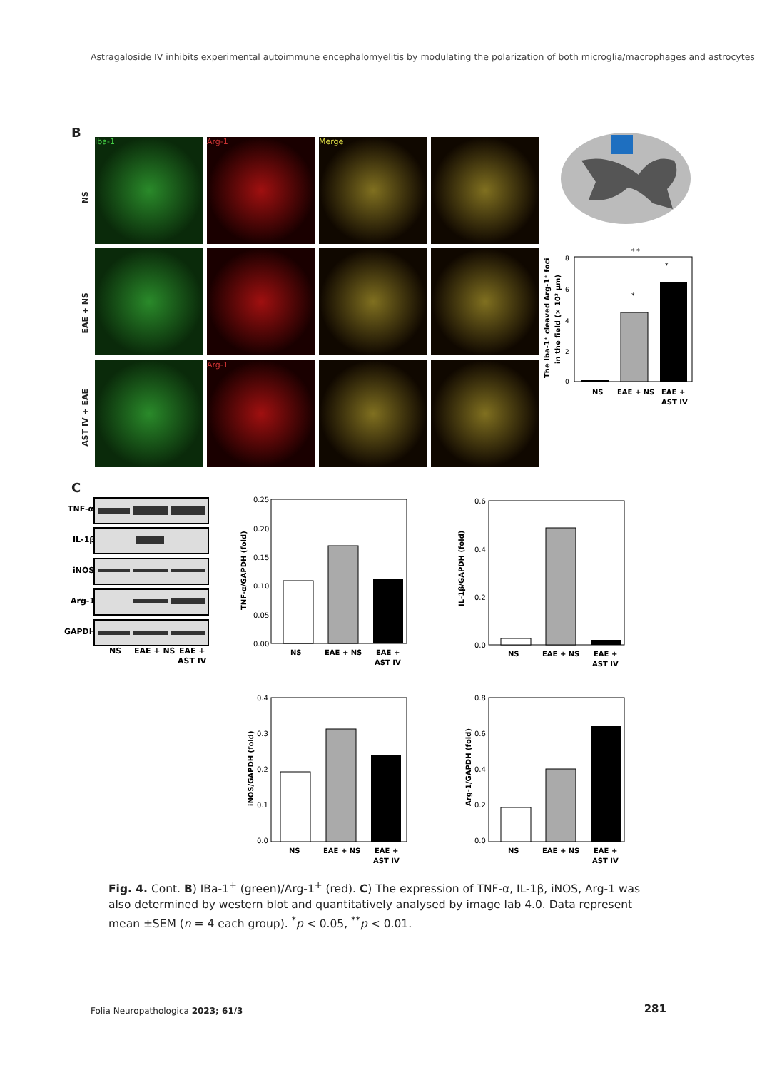Astragaloside IV inhibits experimental autoimmune encephalomyelitis by modulating the polarization of both microglia/macrophages and astrocytes
B
NS
EAE + NS
AST IV + EAE
Iba-1 Arg-1 Merge
Arg-1
The Iba-1⁺ cleaved Arg-1⁺ foci
in the field (× 10³ μm)
8
6
4
2
0
NS
EAE + NS
EAE +
AST IV
*
*
* *
C
TNF-α
IL-1β
iNOS
Arg-1
GAPDH
NS
EAE + NS
EAE +
AST IV
TNF-α/GAPDH (fold)
0.25
0.20
0.15
0.10
0.05
0.00
NS
EAE + NS
EAE +
AST IV
IL-1β/GAPDH (fold)
0.6
0.4
0.2
0.0
NS
EAE + NS
EAE +
AST IV
iNOS/GAPDH (fold)
0.4
0.3
0.2
0.1
0.0
NS
EAE + NS
EAE +
AST IV
Arg-1/GAPDH (fold)
0.8
0.6
0.4
0.2
0.0
NS
EAE + NS
EAE +
AST IV
Fig. 4. Cont. B) IBa-1<sup>+</sup> (green)/Arg-1<sup>+</sup> (red). C) The expression of TNF-α, IL-1β, iNOS, Arg-1 was also determined by western blot and quantitatively analysed by image lab 4.0. Data represent mean ±SEM (n = 4 each group). <sup>*</sup>p < 0.05, <sup>**</sup>p < 0.01.
Folia Neuropathologica 2023; 61/3
281